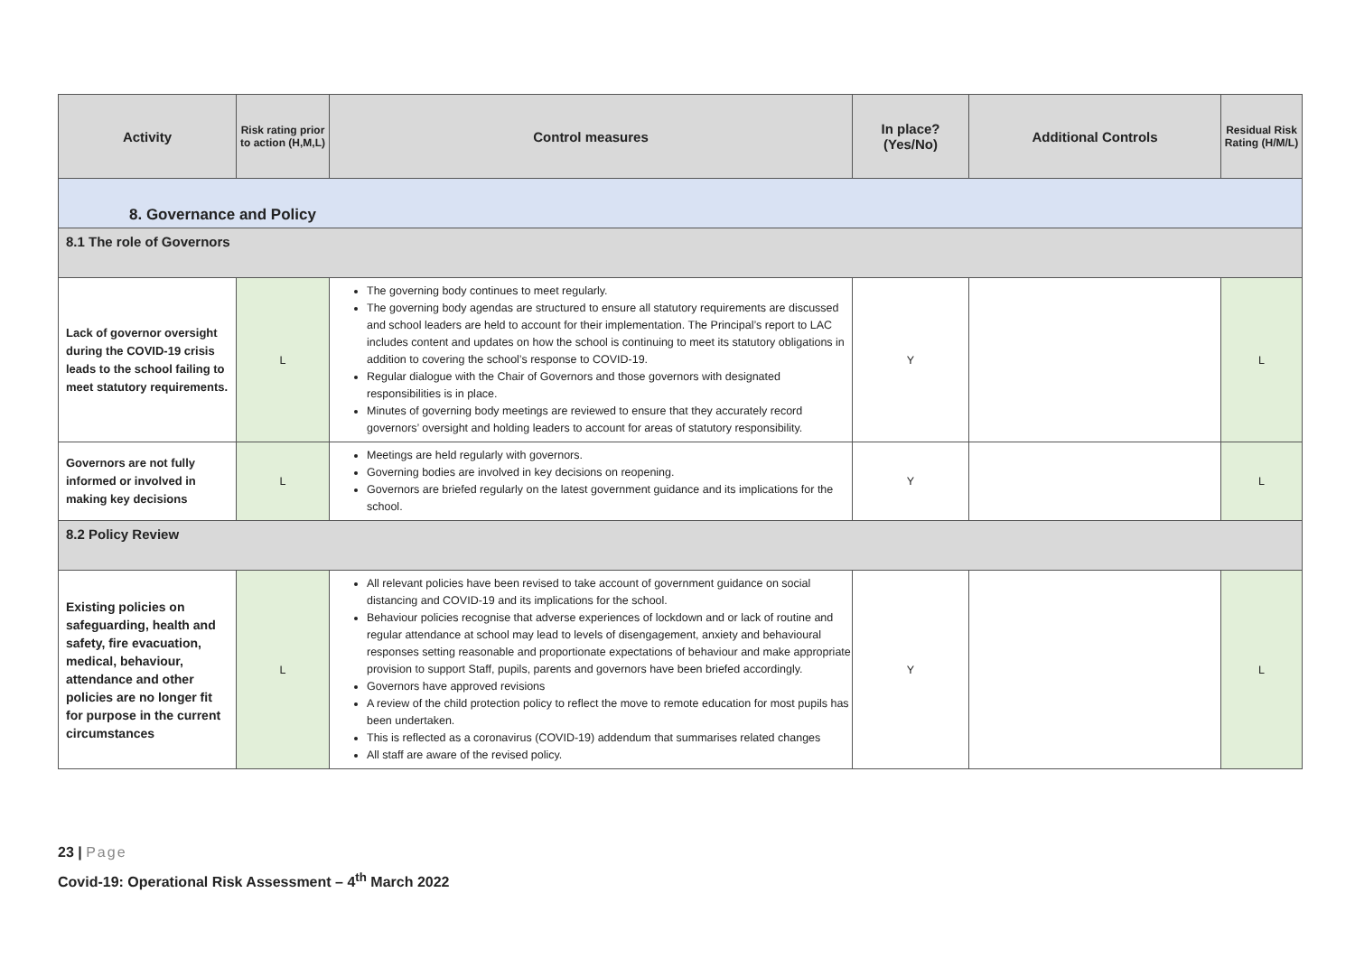| Activity | Risk rating prior to action (H,M,L) | Control measures | In place? (Yes/No) | Additional Controls | Residual Risk Rating (H/M/L) |
| --- | --- | --- | --- | --- | --- |
| 8. Governance and Policy | | | | | |
| 8.1 The role of Governors | | | | | |
| Lack of governor oversight during the COVID-19 crisis leads to the school failing to meet statutory requirements. | L | The governing body continues to meet regularly. The governing body agendas are structured to ensure all statutory requirements are discussed and school leaders are held to account for their implementation. The Principal’s report to LAC includes content and updates on how the school is continuing to meet its statutory obligations in addition to covering the school’s response to COVID-19. Regular dialogue with the Chair of Governors and those governors with designated responsibilities is in place. Minutes of governing body meetings are reviewed to ensure that they accurately record governors’ oversight and holding leaders to account for areas of statutory responsibility. | Y | | L |
| Governors are not fully informed or involved in making key decisions | L | Meetings are held regularly with governors. Governing bodies are involved in key decisions on reopening. Governors are briefed regularly on the latest government guidance and its implications for the school. | Y | | L |
| 8.2 Policy Review | | | | | |
| Existing policies on safeguarding, health and safety, fire evacuation, medical, behaviour, attendance and other policies are no longer fit for purpose in the current circumstances | L | All relevant policies have been revised to take account of government guidance on social distancing and COVID-19 and its implications for the school. Behaviour policies recognise that adverse experiences of lockdown and or lack of routine and regular attendance at school may lead to levels of disengagement, anxiety and behavioural responses setting reasonable and proportionate expectations of behaviour and make appropriate provision to support Staff, pupils, parents and governors have been briefed accordingly. Governors have approved revisions A review of the child protection policy to reflect the move to remote education for most pupils has been undertaken. This is reflected as a coronavirus (COVID-19) addendum that summarises related changes All staff are aware of the revised policy. | Y | | L |
23 | Page
Covid-19: Operational Risk Assessment – 4<sup>th</sup> March 2022